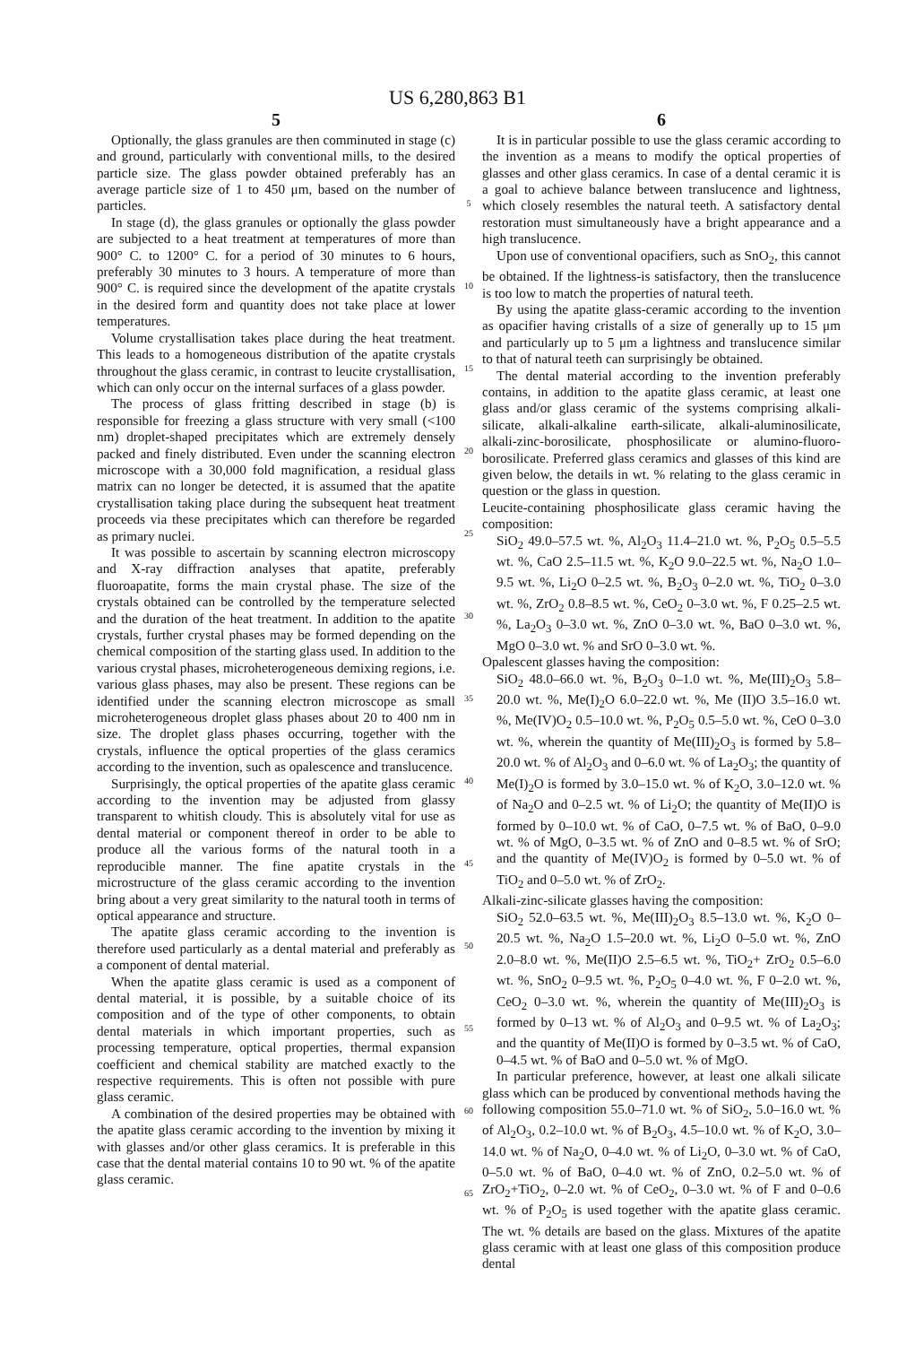US 6,280,863 B1
5
Optionally, the glass granules are then comminuted in stage (c) and ground, particularly with conventional mills, to the desired particle size. The glass powder obtained preferably has an average particle size of 1 to 450 μm, based on the number of particles.
In stage (d), the glass granules or optionally the glass powder are subjected to a heat treatment at temperatures of more than 900° C. to 1200° C. for a period of 30 minutes to 6 hours, preferably 30 minutes to 3 hours. A temperature of more than 900° C. is required since the development of the apatite crystals in the desired form and quantity does not take place at lower temperatures.
Volume crystallisation takes place during the heat treatment. This leads to a homogeneous distribution of the apatite crystals throughout the glass ceramic, in contrast to leucite crystallisation, which can only occur on the internal surfaces of a glass powder.
The process of glass fritting described in stage (b) is responsible for freezing a glass structure with very small (<100 nm) droplet-shaped precipitates which are extremely densely packed and finely distributed. Even under the scanning electron microscope with a 30,000 fold magnification, a residual glass matrix can no longer be detected, it is assumed that the apatite crystallisation taking place during the subsequent heat treatment proceeds via these precipitates which can therefore be regarded as primary nuclei.
It was possible to ascertain by scanning electron microscopy and X-ray diffraction analyses that apatite, preferably fluoroapatite, forms the main crystal phase. The size of the crystals obtained can be controlled by the temperature selected and the duration of the heat treatment. In addition to the apatite crystals, further crystal phases may be formed depending on the chemical composition of the starting glass used. In addition to the various crystal phases, microheterogeneous demixing regions, i.e. various glass phases, may also be present. These regions can be identified under the scanning electron microscope as small microheterogeneous droplet glass phases about 20 to 400 nm in size. The droplet glass phases occurring, together with the crystals, influence the optical properties of the glass ceramics according to the invention, such as opalescence and translucence.
Surprisingly, the optical properties of the apatite glass ceramic according to the invention may be adjusted from glassy transparent to whitish cloudy. This is absolutely vital for use as dental material or component thereof in order to be able to produce all the various forms of the natural tooth in a reproducible manner. The fine apatite crystals in the microstructure of the glass ceramic according to the invention bring about a very great similarity to the natural tooth in terms of optical appearance and structure.
The apatite glass ceramic according to the invention is therefore used particularly as a dental material and preferably as a component of dental material.
When the apatite glass ceramic is used as a component of dental material, it is possible, by a suitable choice of its composition and of the type of other components, to obtain dental materials in which important properties, such as processing temperature, optical properties, thermal expansion coefficient and chemical stability are matched exactly to the respective requirements. This is often not possible with pure glass ceramic.
A combination of the desired properties may be obtained with the apatite glass ceramic according to the invention by mixing it with glasses and/or other glass ceramics. It is preferable in this case that the dental material contains 10 to 90 wt. % of the apatite glass ceramic.
5
10
15
20
25
30
35
40
45
50
55
60
65
6
It is in particular possible to use the glass ceramic according to the invention as a means to modify the optical properties of glasses and other glass ceramics. In case of a dental ceramic it is a goal to achieve balance between translucence and lightness, which closely resembles the natural teeth. A satisfactory dental restoration must simultaneously have a bright appearance and a high translucence.
Upon use of conventional opacifiers, such as SnO<sub>2</sub>, this cannot be obtained. If the lightness-is satisfactory, then the translucence is too low to match the properties of natural teeth.
By using the apatite glass-ceramic according to the invention as opacifier having cristalls of a size of generally up to 15 μm and particularly up to 5 μm a lightness and translucence similar to that of natural teeth can surprisingly be obtained.
The dental material according to the invention preferably contains, in addition to the apatite glass ceramic, at least one glass and/or glass ceramic of the systems comprising alkali-silicate, alkali-alkaline earth-silicate, alkali-aluminosilicate, alkali-zinc-borosilicate, phosphosilicate or alumino-fluoro-borosilicate. Preferred glass ceramics and glasses of this kind are given below, the details in wt. % relating to the glass ceramic in question or the glass in question.
Leucite-containing phosphosilicate glass ceramic having the composition:
SiO<sub>2</sub> 49.0–57.5 wt. %, Al<sub>2</sub>O<sub>3</sub> 11.4–21.0 wt. %, P<sub>2</sub>O<sub>5</sub> 0.5–5.5 wt. %, CaO 2.5–11.5 wt. %, K<sub>2</sub>O 9.0–22.5 wt. %, Na<sub>2</sub>O 1.0–9.5 wt. %, Li<sub>2</sub>O 0–2.5 wt. %, B<sub>2</sub>O<sub>3</sub> 0–2.0 wt. %, TiO<sub>2</sub> 0–3.0 wt. %, ZrO<sub>2</sub> 0.8–8.5 wt. %, CeO<sub>2</sub> 0–3.0 wt. %, F 0.25–2.5 wt. %, La<sub>2</sub>O<sub>3</sub> 0–3.0 wt. %, ZnO 0–3.0 wt. %, BaO 0–3.0 wt. %, MgO 0–3.0 wt. % and SrO 0–3.0 wt. %.
Opalescent glasses having the composition:
SiO<sub>2</sub> 48.0–66.0 wt. %, B<sub>2</sub>O<sub>3</sub> 0–1.0 wt. %, Me(III)<sub>2</sub>O<sub>3</sub> 5.8–20.0 wt. %, Me(I)<sub>2</sub>O 6.0–22.0 wt. %, Me (II)O 3.5–16.0 wt. %, Me(IV)O<sub>2</sub> 0.5–10.0 wt. %, P<sub>2</sub>O<sub>5</sub> 0.5–5.0 wt. %, CeO 0–3.0 wt. %, wherein the quantity of Me(III)<sub>2</sub>O<sub>3</sub> is formed by 5.8–20.0 wt. % of Al<sub>2</sub>O<sub>3</sub> and 0–6.0 wt. % of La<sub>2</sub>O<sub>3</sub>; the quantity of Me(I)<sub>2</sub>O is formed by 3.0–15.0 wt. % of K<sub>2</sub>O, 3.0–12.0 wt. % of Na<sub>2</sub>O and 0–2.5 wt. % of Li<sub>2</sub>O; the quantity of Me(II)O is formed by 0–10.0 wt. % of CaO, 0–7.5 wt. % of BaO, 0–9.0 wt. % of MgO, 0–3.5 wt. % of ZnO and 0–8.5 wt. % of SrO; and the quantity of Me(IV)O<sub>2</sub> is formed by 0–5.0 wt. % of TiO<sub>2</sub> and 0–5.0 wt. % of ZrO<sub>2</sub>.
Alkali-zinc-silicate glasses having the composition:
SiO<sub>2</sub> 52.0–63.5 wt. %, Me(III)<sub>2</sub>O<sub>3</sub> 8.5–13.0 wt. %, K<sub>2</sub>O 0–20.5 wt. %, Na<sub>2</sub>O 1.5–20.0 wt. %, Li<sub>2</sub>O 0–5.0 wt. %, ZnO 2.0–8.0 wt. %, Me(II)O 2.5–6.5 wt. %, TiO<sub>2</sub>+ ZrO<sub>2</sub> 0.5–6.0 wt. %, SnO<sub>2</sub> 0–9.5 wt. %, P<sub>2</sub>O<sub>5</sub> 0–4.0 wt. %, F 0–2.0 wt. %, CeO<sub>2</sub> 0–3.0 wt. %, wherein the quantity of Me(III)<sub>2</sub>O<sub>3</sub> is formed by 0–13 wt. % of Al<sub>2</sub>O<sub>3</sub> and 0–9.5 wt. % of La<sub>2</sub>O<sub>3</sub>; and the quantity of Me(II)O is formed by 0–3.5 wt. % of CaO, 0–4.5 wt. % of BaO and 0–5.0 wt. % of MgO.
In particular preference, however, at least one alkali silicate glass which can be produced by conventional methods having the following composition 55.0–71.0 wt. % of SiO<sub>2</sub>, 5.0–16.0 wt. % of Al<sub>2</sub>O<sub>3</sub>, 0.2–10.0 wt. % of B<sub>2</sub>O<sub>3</sub>, 4.5–10.0 wt. % of K<sub>2</sub>O, 3.0–14.0 wt. % of Na<sub>2</sub>O, 0–4.0 wt. % of Li<sub>2</sub>O, 0–3.0 wt. % of CaO, 0–5.0 wt. % of BaO, 0–4.0 wt. % of ZnO, 0.2–5.0 wt. % of ZrO<sub>2</sub>+TiO<sub>2</sub>, 0–2.0 wt. % of CeO<sub>2</sub>, 0–3.0 wt. % of F and 0–0.6 wt. % of P<sub>2</sub>O<sub>5</sub> is used together with the apatite glass ceramic. The wt. % details are based on the glass. Mixtures of the apatite glass ceramic with at least one glass of this composition produce dental